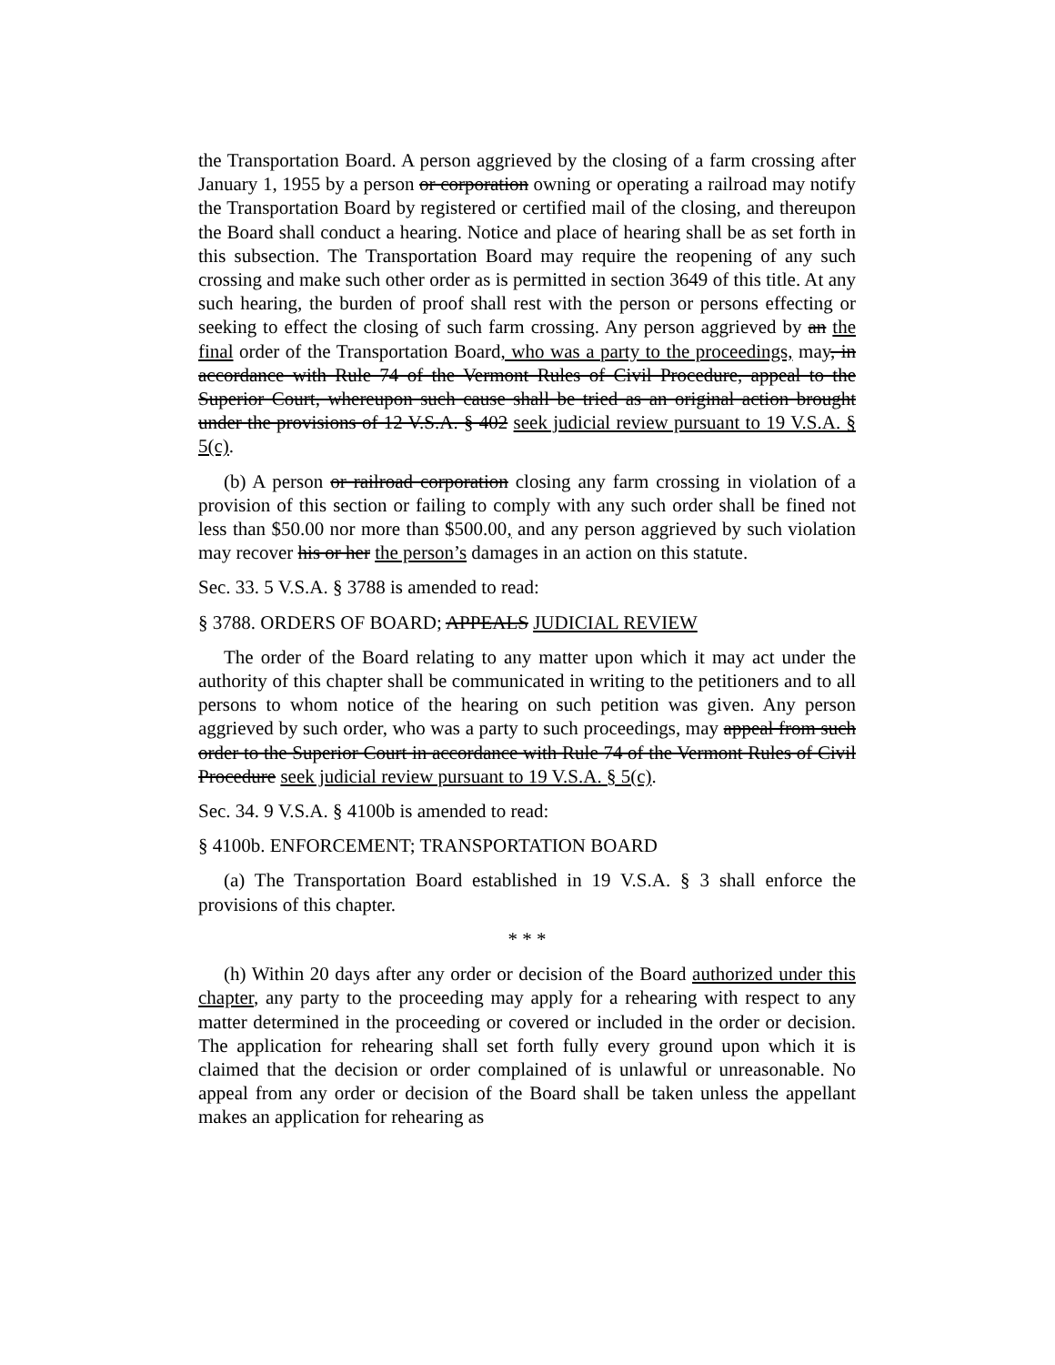the Transportation Board. A person aggrieved by the closing of a farm crossing after January 1, 1955 by a person or corporation owning or operating a railroad may notify the Transportation Board by registered or certified mail of the closing, and thereupon the Board shall conduct a hearing. Notice and place of hearing shall be as set forth in this subsection. The Transportation Board may require the reopening of any such crossing and make such other order as is permitted in section 3649 of this title. At any such hearing, the burden of proof shall rest with the person or persons effecting or seeking to effect the closing of such farm crossing. Any person aggrieved by an the final order of the Transportation Board, who was a party to the proceedings, may, in accordance with Rule 74 of the Vermont Rules of Civil Procedure, appeal to the Superior Court, whereupon such cause shall be tried as an original action brought under the provisions of 12 V.S.A. § 402 seek judicial review pursuant to 19 V.S.A. § 5(c).
(b) A person or railroad corporation closing any farm crossing in violation of a provision of this section or failing to comply with any such order shall be fined not less than $50.00 nor more than $500.00, and any person aggrieved by such violation may recover his or her the person’s damages in an action on this statute.
Sec. 33. 5 V.S.A. § 3788 is amended to read:
§ 3788. ORDERS OF BOARD; APPEALS JUDICIAL REVIEW
The order of the Board relating to any matter upon which it may act under the authority of this chapter shall be communicated in writing to the petitioners and to all persons to whom notice of the hearing on such petition was given. Any person aggrieved by such order, who was a party to such proceedings, may appeal from such order to the Superior Court in accordance with Rule 74 of the Vermont Rules of Civil Procedure seek judicial review pursuant to 19 V.S.A. § 5(c).
Sec. 34. 9 V.S.A. § 4100b is amended to read:
§ 4100b. ENFORCEMENT; TRANSPORTATION BOARD
(a) The Transportation Board established in 19 V.S.A. § 3 shall enforce the provisions of this chapter.
* * *
(h) Within 20 days after any order or decision of the Board authorized under this chapter, any party to the proceeding may apply for a rehearing with respect to any matter determined in the proceeding or covered or included in the order or decision. The application for rehearing shall set forth fully every ground upon which it is claimed that the decision or order complained of is unlawful or unreasonable. No appeal from any order or decision of the Board shall be taken unless the appellant makes an application for rehearing as